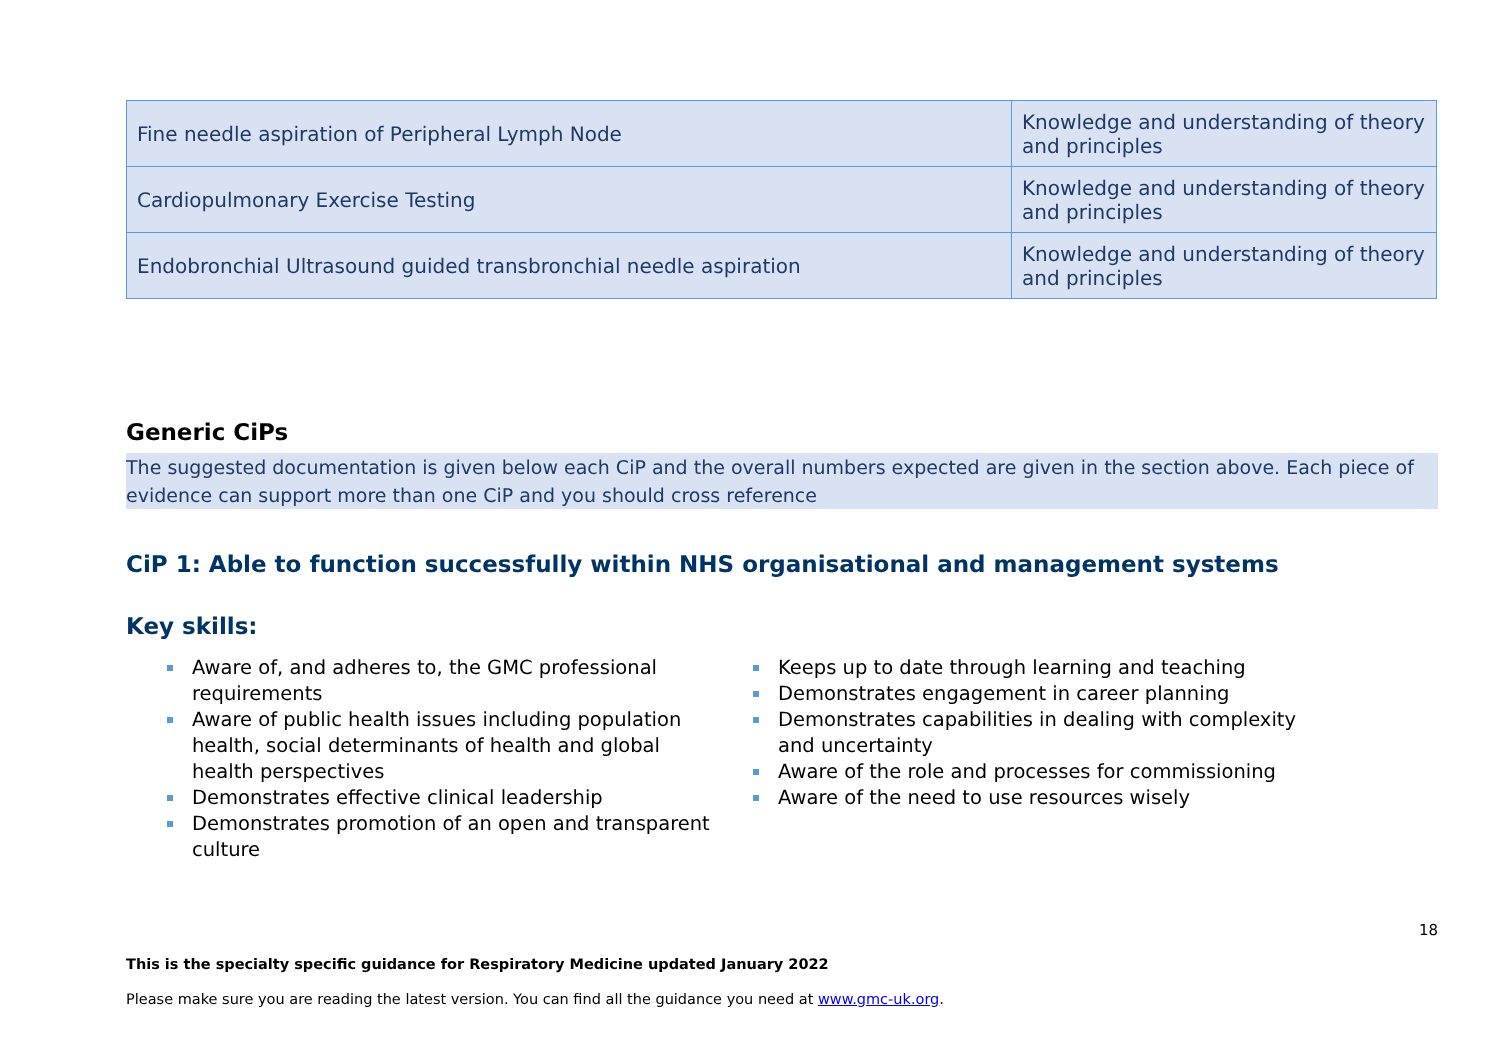| Fine needle aspiration of Peripheral Lymph Node | Knowledge and understanding of theory and principles |
| Cardiopulmonary Exercise Testing | Knowledge and understanding of theory and principles |
| Endobronchial Ultrasound guided transbronchial needle aspiration | Knowledge and understanding of theory and principles |
Generic CiPs
The suggested documentation is given below each CiP and the overall numbers expected are given in the section above. Each piece of evidence can support more than one CiP and you should cross reference
CiP 1: Able to function successfully within NHS organisational and management systems
Key skills:
Aware of, and adheres to, the GMC professional requirements
Aware of public health issues including population health, social determinants of health and global health perspectives
Demonstrates effective clinical leadership
Demonstrates promotion of an open and transparent culture
Keeps up to date through learning and teaching
Demonstrates engagement in career planning
Demonstrates capabilities in dealing with complexity and uncertainty
Aware of the role and processes for commissioning
Aware of the need to use resources wisely
18
This is the specialty specific guidance for Respiratory Medicine updated January 2022
Please make sure you are reading the latest version. You can find all the guidance you need at www.gmc-uk.org.